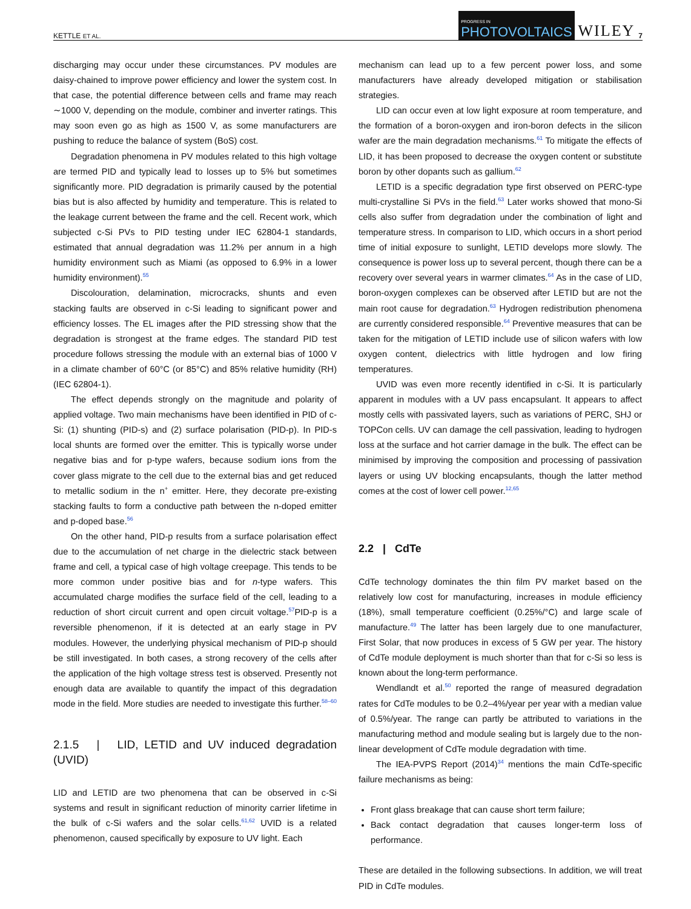KETTLE ET AL. PROGRESS IN
PHOTOVOLTAICS WILEY 7
discharging may occur under these circumstances. PV modules are daisy-chained to improve power efficiency and lower the system cost. In that case, the potential difference between cells and frame may reach ∼1000 V, depending on the module, combiner and inverter ratings. This may soon even go as high as 1500 V, as some manufacturers are pushing to reduce the balance of system (BoS) cost.
Degradation phenomena in PV modules related to this high voltage are termed PID and typically lead to losses up to 5% but sometimes significantly more. PID degradation is primarily caused by the potential bias but is also affected by humidity and temperature. This is related to the leakage current between the frame and the cell. Recent work, which subjected c-Si PVs to PID testing under IEC 62804-1 standards, estimated that annual degradation was 11.2% per annum in a high humidity environment such as Miami (as opposed to 6.9% in a lower humidity environment).<sup>55</sup>
Discolouration, delamination, microcracks, shunts and even stacking faults are observed in c-Si leading to significant power and efficiency losses. The EL images after the PID stressing show that the degradation is strongest at the frame edges. The standard PID test procedure follows stressing the module with an external bias of 1000 V in a climate chamber of 60°C (or 85°C) and 85% relative humidity (RH) (IEC 62804-1).
The effect depends strongly on the magnitude and polarity of applied voltage. Two main mechanisms have been identified in PID of c-Si: (1) shunting (PID-s) and (2) surface polarisation (PID-p). In PID-s local shunts are formed over the emitter. This is typically worse under negative bias and for p-type wafers, because sodium ions from the cover glass migrate to the cell due to the external bias and get reduced to metallic sodium in the n<sup>+</sup> emitter. Here, they decorate pre-existing stacking faults to form a conductive path between the n-doped emitter and p-doped base.<sup>56</sup>
On the other hand, PID-p results from a surface polarisation effect due to the accumulation of net charge in the dielectric stack between frame and cell, a typical case of high voltage creepage. This tends to be more common under positive bias and for n-type wafers. This accumulated charge modifies the surface field of the cell, leading to a reduction of short circuit current and open circuit voltage.<sup>57</sup>PID-p is a reversible phenomenon, if it is detected at an early stage in PV modules. However, the underlying physical mechanism of PID-p should be still investigated. In both cases, a strong recovery of the cells after the application of the high voltage stress test is observed. Presently not enough data are available to quantify the impact of this degradation mode in the field. More studies are needed to investigate this further.<sup>58–60</sup>
2.1.5 | LID, LETID and UV induced degradation (UVID)
LID and LETID are two phenomena that can be observed in c-Si systems and result in significant reduction of minority carrier lifetime in the bulk of c-Si wafers and the solar cells.<sup>61,62</sup> UVID is a related phenomenon, caused specifically by exposure to UV light. Each
mechanism can lead up to a few percent power loss, and some manufacturers have already developed mitigation or stabilisation strategies.
LID can occur even at low light exposure at room temperature, and the formation of a boron-oxygen and iron-boron defects in the silicon wafer are the main degradation mechanisms.<sup>61</sup> To mitigate the effects of LID, it has been proposed to decrease the oxygen content or substitute boron by other dopants such as gallium.<sup>62</sup>
LETID is a specific degradation type first observed on PERC-type multi-crystalline Si PVs in the field.<sup>63</sup> Later works showed that mono-Si cells also suffer from degradation under the combination of light and temperature stress. In comparison to LID, which occurs in a short period time of initial exposure to sunlight, LETID develops more slowly. The consequence is power loss up to several percent, though there can be a recovery over several years in warmer climates.<sup>64</sup> As in the case of LID, boron-oxygen complexes can be observed after LETID but are not the main root cause for degradation.<sup>63</sup> Hydrogen redistribution phenomena are currently considered responsible.<sup>64</sup> Preventive measures that can be taken for the mitigation of LETID include use of silicon wafers with low oxygen content, dielectrics with little hydrogen and low firing temperatures.
UVID was even more recently identified in c-Si. It is particularly apparent in modules with a UV pass encapsulant. It appears to affect mostly cells with passivated layers, such as variations of PERC, SHJ or TOPCon cells. UV can damage the cell passivation, leading to hydrogen loss at the surface and hot carrier damage in the bulk. The effect can be minimised by improving the composition and processing of passivation layers or using UV blocking encapsulants, though the latter method comes at the cost of lower cell power.<sup>12,65</sup>
2.2 | CdTe
CdTe technology dominates the thin film PV market based on the relatively low cost for manufacturing, increases in module efficiency (18%), small temperature coefficient (0.25%/°C) and large scale of manufacture.<sup>49</sup> The latter has been largely due to one manufacturer, First Solar, that now produces in excess of 5 GW per year. The history of CdTe module deployment is much shorter than that for c-Si so less is known about the long-term performance.
Wendlandt et al.<sup>50</sup> reported the range of measured degradation rates for CdTe modules to be 0.2–4%/year per year with a median value of 0.5%/year. The range can partly be attributed to variations in the manufacturing method and module sealing but is largely due to the non-linear development of CdTe module degradation with time.
The IEA-PVPS Report (2014)<sup>34</sup> mentions the main CdTe-specific failure mechanisms as being:
Front glass breakage that can cause short term failure;
Back contact degradation that causes longer-term loss of performance.
These are detailed in the following subsections. In addition, we will treat PID in CdTe modules.